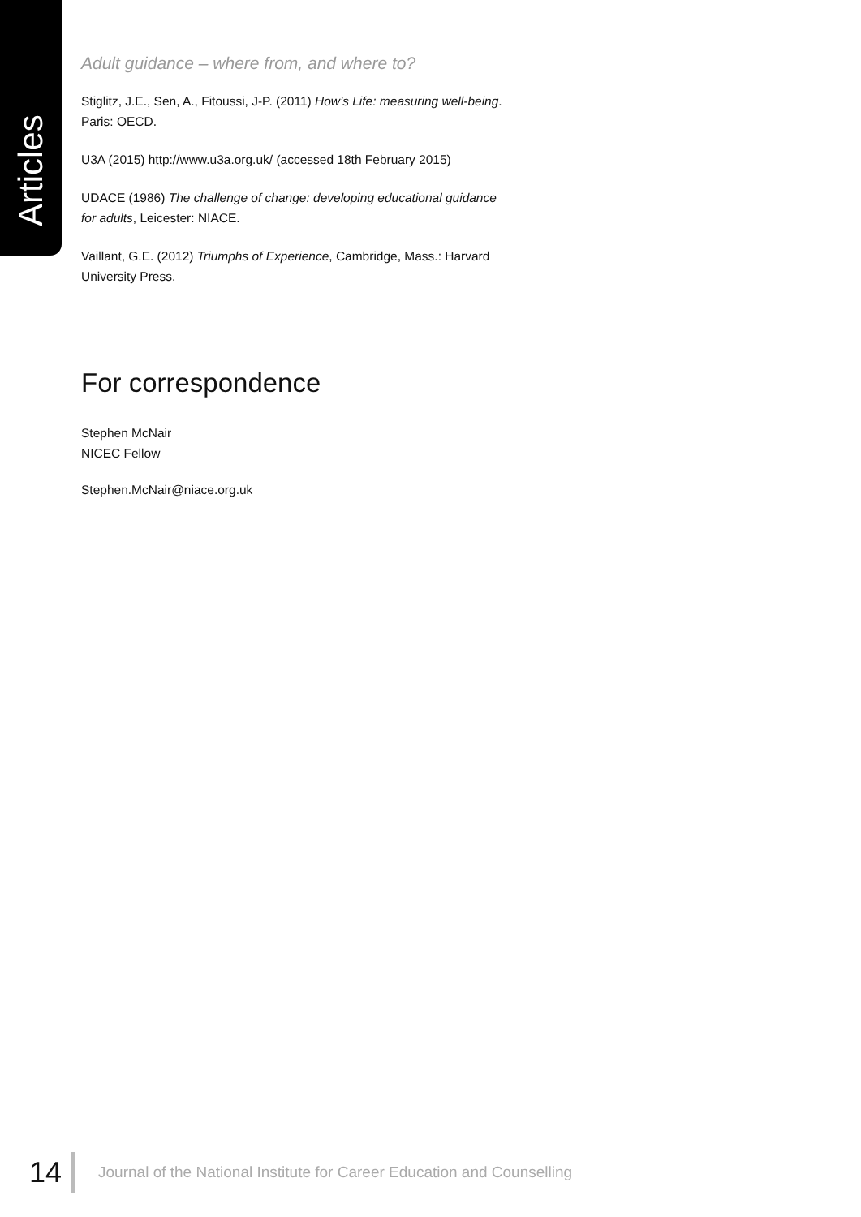Articles
Adult guidance – where from, and where to?
Stiglitz, J.E., Sen, A., Fitoussi, J-P. (2011) How’s Life: measuring well-being. Paris: OECD.
U3A (2015) http://www.u3a.org.uk/ (accessed 18th February 2015)
UDACE (1986) The challenge of change: developing educational guidance for adults, Leicester: NIACE.
Vaillant, G.E. (2012) Triumphs of Experience, Cambridge, Mass.: Harvard University Press.
For correspondence
Stephen McNair
NICEC Fellow
Stephen.McNair@niace.org.uk
14 Journal of the National Institute for Career Education and Counselling